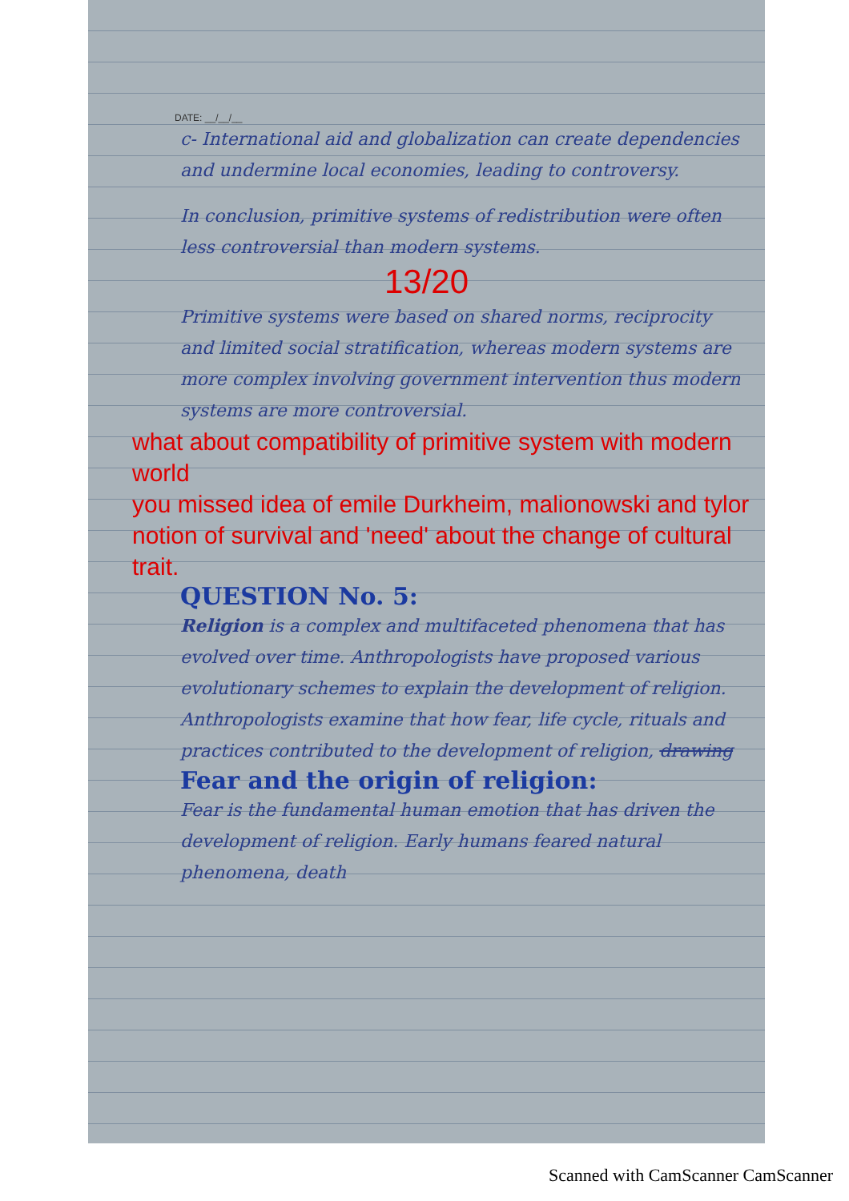DATE: __/__/__
c- International aid and globalization can create dependencies and undermine local economies, leading to controversy.
In conclusion, primitive systems of redistribution were often less controversial than modern systems.
13/20
Primitive systems were based on shared norms, reciprocity and limited social stratification, whereas modern systems are more complex involving government intervention thus modern systems are more controversial.
what about compatibility of primitive system with modern world
you missed idea of emile Durkheim, malionowski and tylor notion of survival and 'need' about the change of cultural trait.
QUESTION No. 5:
Religion is a complex and multifaceted phenomena that has evolved over time. Anthropologists have proposed various evolutionary schemes to explain the development of religion. Anthropologists examine that how fear, life cycle, rituals and practices contributed to the development of religion, drawing
Fear and the origin of religion:
Fear is the fundamental human emotion that has driven the development of religion. Early humans feared natural phenomena, death
Scanned with CamScanner CamScanner